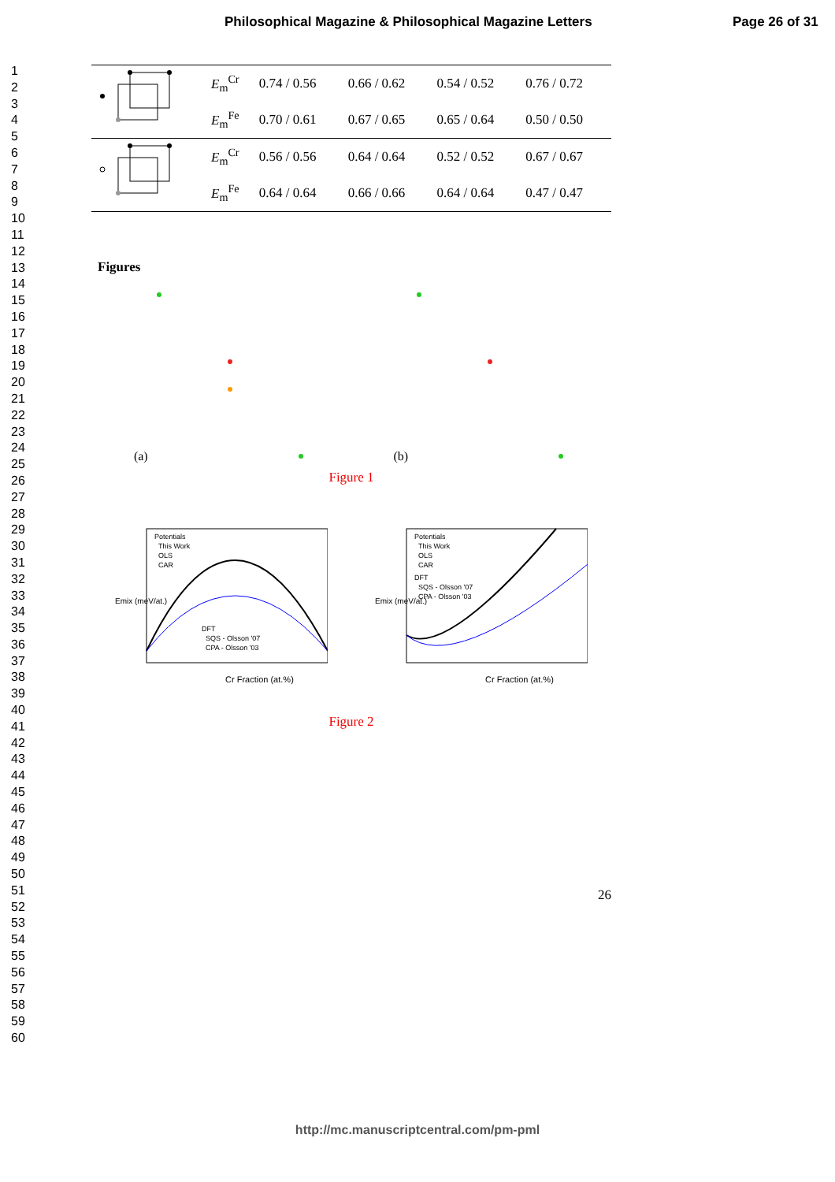Philosophical Magazine & Philosophical Magazine Letters Page 26 of 31
1
2
3
4
5
6
7
8
9
10
11
12
13
14
15
16
17
18
19
20
21
22
23
24
25
26
27
28
29
30
31
32
33
34
35
36
37
38
39
40
41
42
43
44
45
46
47
48
49
50
51
52
53
54
55
56
57
58
59
60
| | E<sub>m</sub><sup>Cr</sup> | 0.74 / 0.56 | 0.66 / 0.62 | 0.54 / 0.52 | 0.76 / 0.72 |
| | E<sub>m</sub><sup>Fe</sup> | 0.70 / 0.61 | 0.67 / 0.65 | 0.65 / 0.64 | 0.50 / 0.50 |
| | E<sub>m</sub><sup>Cr</sup> | 0.56 / 0.56 | 0.64 / 0.64 | 0.52 / 0.52 | 0.67 / 0.67 |
| | E<sub>m</sub><sup>Fe</sup> | 0.64 / 0.64 | 0.66 / 0.66 | 0.64 / 0.64 | 0.47 / 0.47 |
Figures
(a) (b)
Figure 1
Potentials
This Work
OLS
CAR
DFT
SQS - Olsson '07
CPA - Olsson '03
Cr Fraction (at.%)
Emix (meV/at.)
Potentials
This Work
OLS
CAR
DFT
SQS - Olsson '07
CPA - Olsson '03
Cr Fraction (at.%)
Emix (meV/at.)
Figure 2
26
http://mc.manuscriptcentral.com/pm-pml